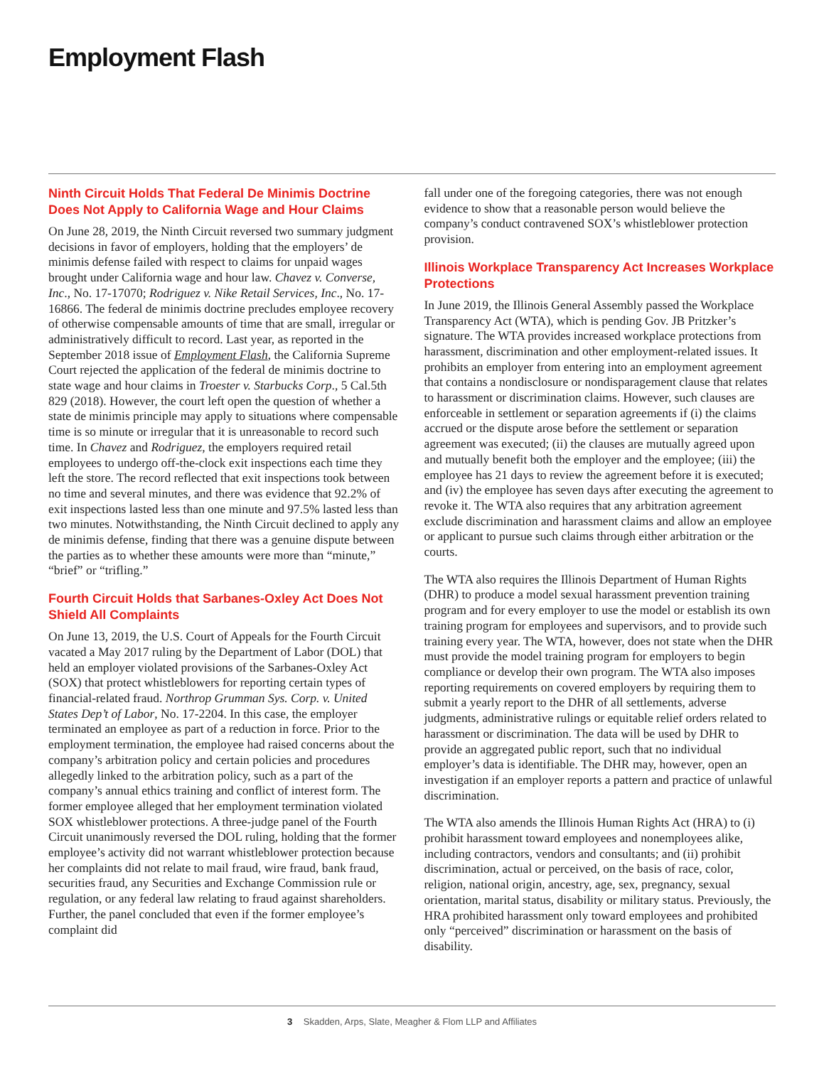Employment Flash
Ninth Circuit Holds That Federal De Minimis Doctrine Does Not Apply to California Wage and Hour Claims
On June 28, 2019, the Ninth Circuit reversed two summary judgment decisions in favor of employers, holding that the employers’ de minimis defense failed with respect to claims for unpaid wages brought under California wage and hour law. Chavez v. Converse, Inc., No. 17-17070; Rodriguez v. Nike Retail Services, Inc., No. 17-16866. The federal de minimis doctrine precludes employee recovery of otherwise compensable amounts of time that are small, irregular or administratively difficult to record. Last year, as reported in the September 2018 issue of Employment Flash, the California Supreme Court rejected the application of the federal de minimis doctrine to state wage and hour claims in Troester v. Starbucks Corp., 5 Cal.5th 829 (2018). However, the court left open the question of whether a state de minimis principle may apply to situations where compensable time is so minute or irregular that it is unreasonable to record such time. In Chavez and Rodriguez, the employers required retail employees to undergo off-the-clock exit inspections each time they left the store. The record reflected that exit inspections took between no time and several minutes, and there was evidence that 92.2% of exit inspections lasted less than one minute and 97.5% lasted less than two minutes. Notwithstanding, the Ninth Circuit declined to apply any de minimis defense, finding that there was a genuine dispute between the parties as to whether these amounts were more than “minute,” “brief” or “trifling.”
Fourth Circuit Holds that Sarbanes-Oxley Act Does Not Shield All Complaints
On June 13, 2019, the U.S. Court of Appeals for the Fourth Circuit vacated a May 2017 ruling by the Department of Labor (DOL) that held an employer violated provisions of the Sarbanes-Oxley Act (SOX) that protect whistleblowers for reporting certain types of financial-related fraud. Northrop Grumman Sys. Corp. v. United States Dep’t of Labor, No. 17-2204. In this case, the employer terminated an employee as part of a reduction in force. Prior to the employment termination, the employee had raised concerns about the company’s arbitration policy and certain policies and procedures allegedly linked to the arbitration policy, such as a part of the company’s annual ethics training and conflict of interest form. The former employee alleged that her employment termination violated SOX whistleblower protections. A three-judge panel of the Fourth Circuit unanimously reversed the DOL ruling, holding that the former employee’s activity did not warrant whistleblower protection because her complaints did not relate to mail fraud, wire fraud, bank fraud, securities fraud, any Securities and Exchange Commission rule or regulation, or any federal law relating to fraud against shareholders. Further, the panel concluded that even if the former employee’s complaint did
fall under one of the foregoing categories, there was not enough evidence to show that a reasonable person would believe the company’s conduct contravened SOX’s whistleblower protection provision.
Illinois Workplace Transparency Act Increases Workplace Protections
In June 2019, the Illinois General Assembly passed the Workplace Transparency Act (WTA), which is pending Gov. JB Pritzker’s signature. The WTA provides increased workplace protections from harassment, discrimination and other employment-related issues. It prohibits an employer from entering into an employment agreement that contains a nondisclosure or nondisparagement clause that relates to harassment or discrimination claims. However, such clauses are enforceable in settlement or separation agreements if (i) the claims accrued or the dispute arose before the settlement or separation agreement was executed; (ii) the clauses are mutually agreed upon and mutually benefit both the employer and the employee; (iii) the employee has 21 days to review the agreement before it is executed; and (iv) the employee has seven days after executing the agreement to revoke it. The WTA also requires that any arbitration agreement exclude discrimination and harassment claims and allow an employee or applicant to pursue such claims through either arbitration or the courts.
The WTA also requires the Illinois Department of Human Rights (DHR) to produce a model sexual harassment prevention training program and for every employer to use the model or establish its own training program for employees and supervisors, and to provide such training every year. The WTA, however, does not state when the DHR must provide the model training program for employers to begin compliance or develop their own program. The WTA also imposes reporting requirements on covered employers by requiring them to submit a yearly report to the DHR of all settlements, adverse judgments, administrative rulings or equitable relief orders related to harassment or discrimination. The data will be used by DHR to provide an aggregated public report, such that no individual employer’s data is identifiable. The DHR may, however, open an investigation if an employer reports a pattern and practice of unlawful discrimination.
The WTA also amends the Illinois Human Rights Act (HRA) to (i) prohibit harassment toward employees and nonemployees alike, including contractors, vendors and consultants; and (ii) prohibit discrimination, actual or perceived, on the basis of race, color, religion, national origin, ancestry, age, sex, pregnancy, sexual orientation, marital status, disability or military status. Previously, the HRA prohibited harassment only toward employees and prohibited only “perceived” discrimination or harassment on the basis of disability.
3 Skadden, Arps, Slate, Meagher & Flom LLP and Affiliates